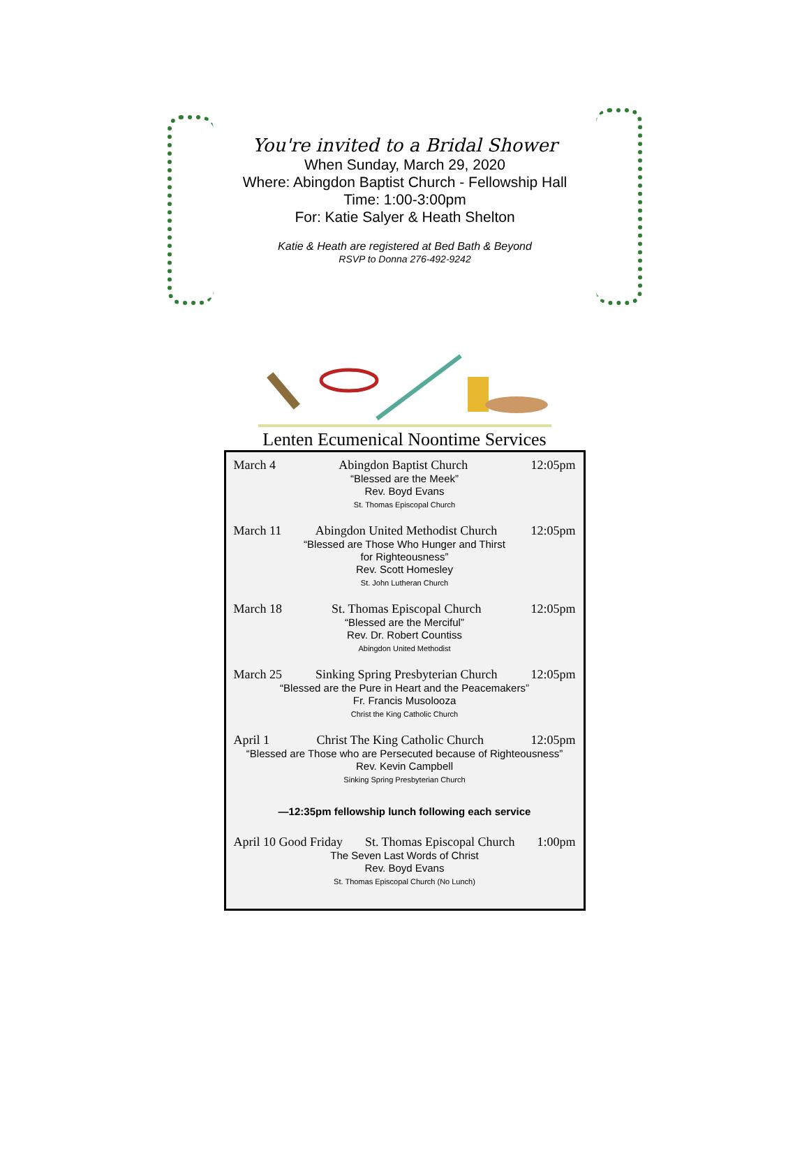You're invited to a Bridal Shower
When Sunday, March 29, 2020
Where: Abingdon Baptist Church - Fellowship Hall
Time: 1:00-3:00pm
For: Katie Salyer & Heath Shelton
Katie & Heath are registered at Bed Bath & Beyond
RSVP to Donna 276-492-9242
Lenten Ecumenical Noontime Services
March 4 Abingdon Baptist Church 12:05pm
“Blessed are the Meek”
Rev. Boyd Evans
St. Thomas Episcopal Church
March 11 Abingdon United Methodist Church 12:05pm
“Blessed are Those Who Hunger and Thirst
for Righteousness”
Rev. Scott Homesley
St. John Lutheran Church
March 18 St. Thomas Episcopal Church 12:05pm
“Blessed are the Merciful”
Rev. Dr. Robert Countiss
Abingdon United Methodist
March 25 Sinking Spring Presbyterian Church 12:05pm
“Blessed are the Pure in Heart and the Peacemakers”
Fr. Francis Musolooza
Christ the King Catholic Church
April 1 Christ The King Catholic Church 12:05pm
“Blessed are Those who are Persecuted because of Righteousness”
Rev. Kevin Campbell
Sinking Spring Presbyterian Church
—12:35pm fellowship lunch following each service
April 10 Good Friday St. Thomas Episcopal Church 1:00pm
The Seven Last Words of Christ
Rev. Boyd Evans
St. Thomas Episcopal Church (No Lunch)